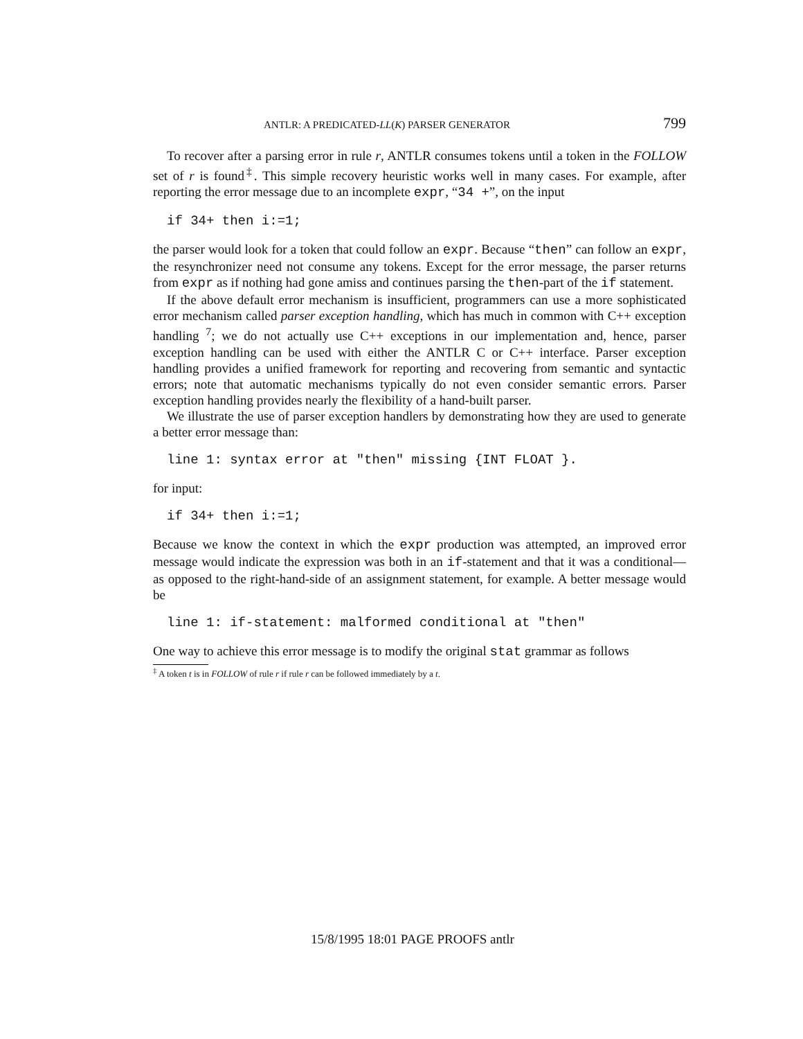ANTLR: A PREDICATED-LL(K) PARSER GENERATOR 799
To recover after a parsing error in rule r, ANTLR consumes tokens until a token in the FOLLOW set of r is found<sup>‡</sup>. This simple recovery heuristic works well in many cases. For example, after reporting the error message due to an incomplete expr, “34 +”, on the input
if 34+ then i:=1;
the parser would look for a token that could follow an expr. Because “then” can follow an expr, the resynchronizer need not consume any tokens. Except for the error message, the parser returns from expr as if nothing had gone amiss and continues parsing the then-part of the if statement.
If the above default error mechanism is insufficient, programmers can use a more sophisticated error mechanism called parser exception handling, which has much in common with C++ exception handling <sup>7</sup>; we do not actually use C++ exceptions in our implementation and, hence, parser exception handling can be used with either the ANTLR C or C++ interface. Parser exception handling provides a unified framework for reporting and recovering from semantic and syntactic errors; note that automatic mechanisms typically do not even consider semantic errors. Parser exception handling provides nearly the flexibility of a hand-built parser.
We illustrate the use of parser exception handlers by demonstrating how they are used to generate a better error message than:
line 1: syntax error at "then" missing {INT FLOAT }.
for input:
if 34+ then i:=1;
Because we know the context in which the expr production was attempted, an improved error message would indicate the expression was both in an if-statement and that it was a conditional—as opposed to the right-hand-side of an assignment statement, for example. A better message would be
line 1: if-statement: malformed conditional at "then"
One way to achieve this error message is to modify the original stat grammar as follows
<sup>‡</sup> A token t is in FOLLOW of rule r if rule r can be followed immediately by a t.
15/8/1995 18:01 PAGE PROOFS antlr